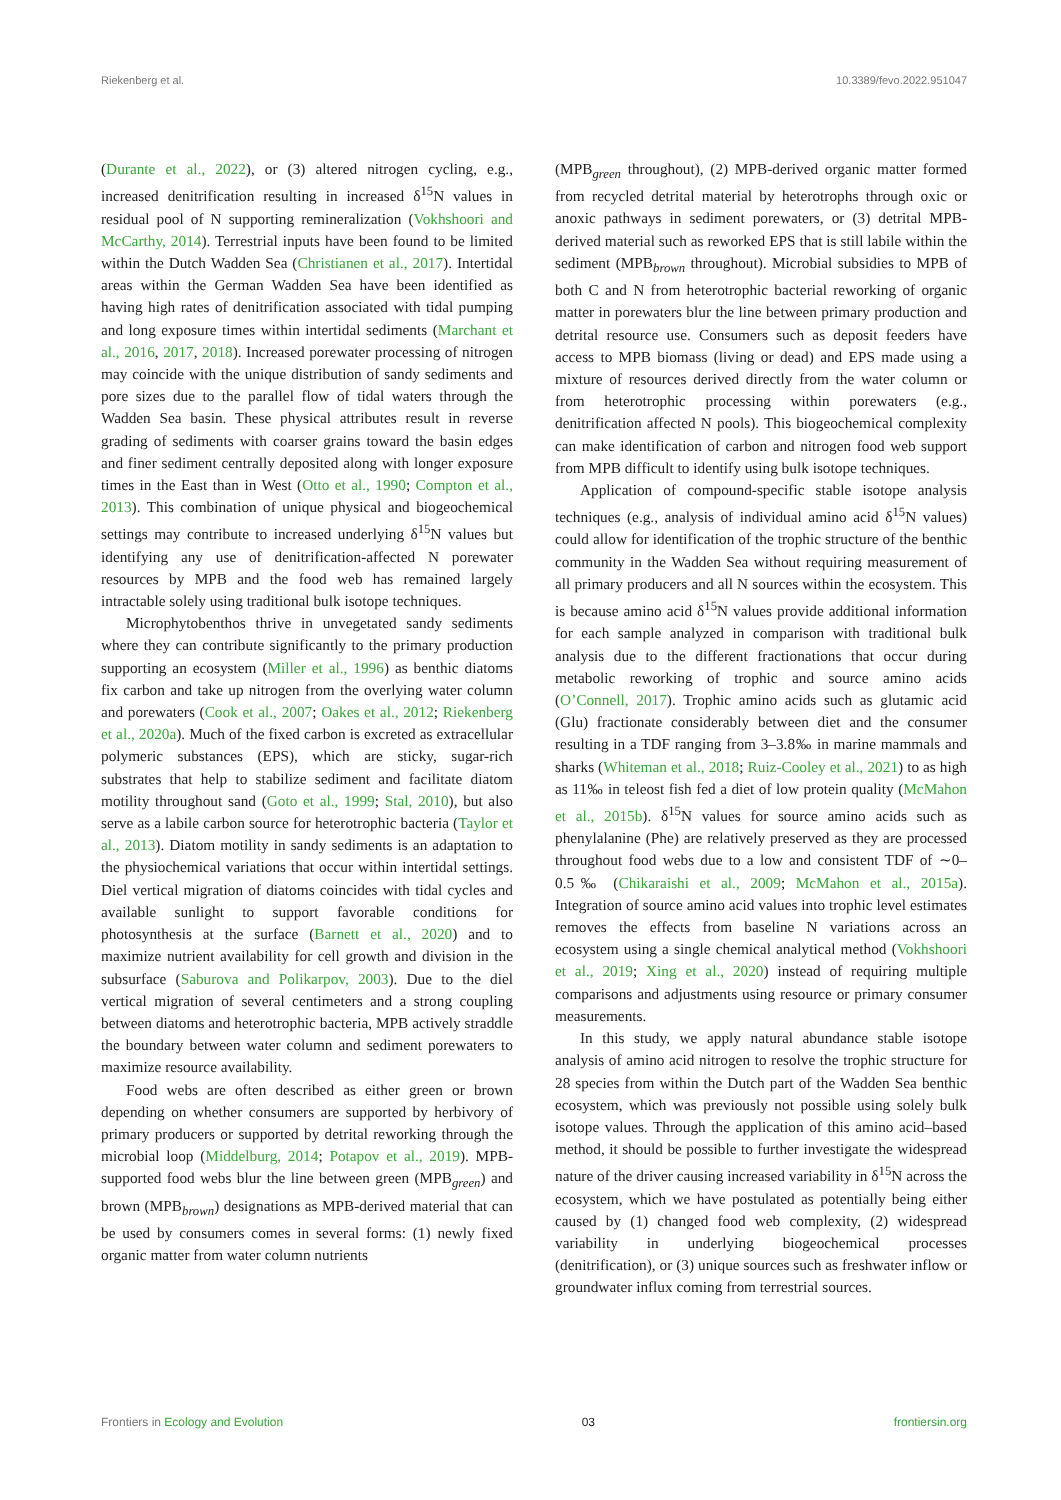Riekenberg et al. 10.3389/fevo.2022.951047
(Durante et al., 2022), or (3) altered nitrogen cycling, e.g., increased denitrification resulting in increased δ<sup>15</sup>N values in residual pool of N supporting remineralization (Vokhshoori and McCarthy, 2014). Terrestrial inputs have been found to be limited within the Dutch Wadden Sea (Christianen et al., 2017). Intertidal areas within the German Wadden Sea have been identified as having high rates of denitrification associated with tidal pumping and long exposure times within intertidal sediments (Marchant et al., 2016, 2017, 2018). Increased porewater processing of nitrogen may coincide with the unique distribution of sandy sediments and pore sizes due to the parallel flow of tidal waters through the Wadden Sea basin. These physical attributes result in reverse grading of sediments with coarser grains toward the basin edges and finer sediment centrally deposited along with longer exposure times in the East than in West (Otto et al., 1990; Compton et al., 2013). This combination of unique physical and biogeochemical settings may contribute to increased underlying δ<sup>15</sup>N values but identifying any use of denitrification-affected N porewater resources by MPB and the food web has remained largely intractable solely using traditional bulk isotope techniques.
Microphytobenthos thrive in unvegetated sandy sediments where they can contribute significantly to the primary production supporting an ecosystem (Miller et al., 1996) as benthic diatoms fix carbon and take up nitrogen from the overlying water column and porewaters (Cook et al., 2007; Oakes et al., 2012; Riekenberg et al., 2020a). Much of the fixed carbon is excreted as extracellular polymeric substances (EPS), which are sticky, sugar-rich substrates that help to stabilize sediment and facilitate diatom motility throughout sand (Goto et al., 1999; Stal, 2010), but also serve as a labile carbon source for heterotrophic bacteria (Taylor et al., 2013). Diatom motility in sandy sediments is an adaptation to the physiochemical variations that occur within intertidal settings. Diel vertical migration of diatoms coincides with tidal cycles and available sunlight to support favorable conditions for photosynthesis at the surface (Barnett et al., 2020) and to maximize nutrient availability for cell growth and division in the subsurface (Saburova and Polikarpov, 2003). Due to the diel vertical migration of several centimeters and a strong coupling between diatoms and heterotrophic bacteria, MPB actively straddle the boundary between water column and sediment porewaters to maximize resource availability.
Food webs are often described as either green or brown depending on whether consumers are supported by herbivory of primary producers or supported by detrital reworking through the microbial loop (Middelburg, 2014; Potapov et al., 2019). MPB-supported food webs blur the line between green (MPB<sub>green</sub>) and brown (MPB<sub>brown</sub>) designations as MPB-derived material that can be used by consumers comes in several forms: (1) newly fixed organic matter from water column nutrients
(MPB<sub>green</sub> throughout), (2) MPB-derived organic matter formed from recycled detrital material by heterotrophs through oxic or anoxic pathways in sediment porewaters, or (3) detrital MPB-derived material such as reworked EPS that is still labile within the sediment (MPB<sub>brown</sub> throughout). Microbial subsidies to MPB of both C and N from heterotrophic bacterial reworking of organic matter in porewaters blur the line between primary production and detrital resource use. Consumers such as deposit feeders have access to MPB biomass (living or dead) and EPS made using a mixture of resources derived directly from the water column or from heterotrophic processing within porewaters (e.g., denitrification affected N pools). This biogeochemical complexity can make identification of carbon and nitrogen food web support from MPB difficult to identify using bulk isotope techniques.
Application of compound-specific stable isotope analysis techniques (e.g., analysis of individual amino acid δ<sup>15</sup>N values) could allow for identification of the trophic structure of the benthic community in the Wadden Sea without requiring measurement of all primary producers and all N sources within the ecosystem. This is because amino acid δ<sup>15</sup>N values provide additional information for each sample analyzed in comparison with traditional bulk analysis due to the different fractionations that occur during metabolic reworking of trophic and source amino acids (O’Connell, 2017). Trophic amino acids such as glutamic acid (Glu) fractionate considerably between diet and the consumer resulting in a TDF ranging from 3–3.8‰ in marine mammals and sharks (Whiteman et al., 2018; Ruiz-Cooley et al., 2021) to as high as 11‰ in teleost fish fed a diet of low protein quality (McMahon et al., 2015b). δ<sup>15</sup>N values for source amino acids such as phenylalanine (Phe) are relatively preserved as they are processed throughout food webs due to a low and consistent TDF of ∼0–0.5‰ (Chikaraishi et al., 2009; McMahon et al., 2015a). Integration of source amino acid values into trophic level estimates removes the effects from baseline N variations across an ecosystem using a single chemical analytical method (Vokhshoori et al., 2019; Xing et al., 2020) instead of requiring multiple comparisons and adjustments using resource or primary consumer measurements.
In this study, we apply natural abundance stable isotope analysis of amino acid nitrogen to resolve the trophic structure for 28 species from within the Dutch part of the Wadden Sea benthic ecosystem, which was previously not possible using solely bulk isotope values. Through the application of this amino acid–based method, it should be possible to further investigate the widespread nature of the driver causing increased variability in δ<sup>15</sup>N across the ecosystem, which we have postulated as potentially being either caused by (1) changed food web complexity, (2) widespread variability in underlying biogeochemical processes (denitrification), or (3) unique sources such as freshwater inflow or groundwater influx coming from terrestrial sources.
Frontiers in Ecology and Evolution 03 frontiersin.org